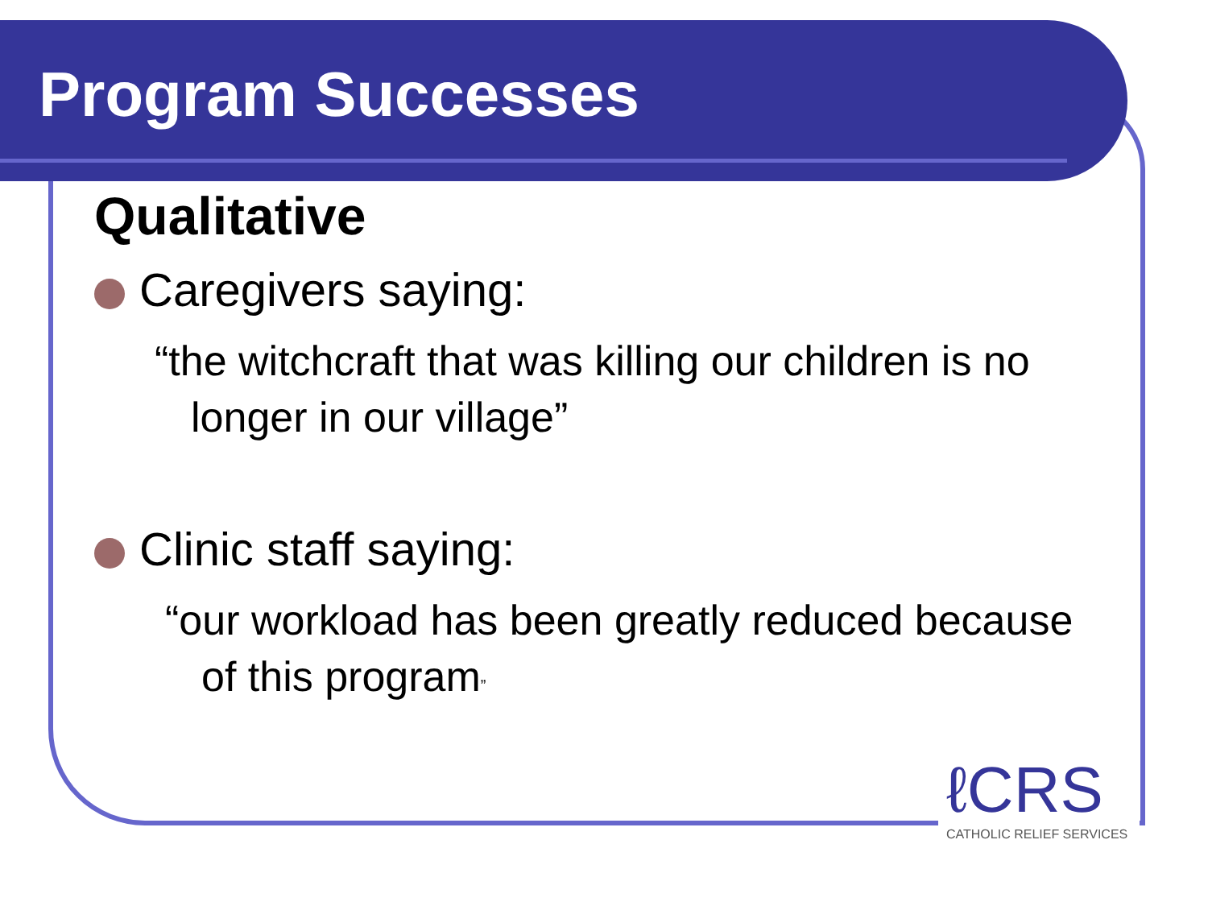Program Successes
Qualitative
Caregivers saying:
“the witchcraft that was killing our children is no longer in our village”
Clinic staff saying:
“our workload has been greatly reduced because of this program”
ℓCRS
CATHOLIC RELIEF SERVICES